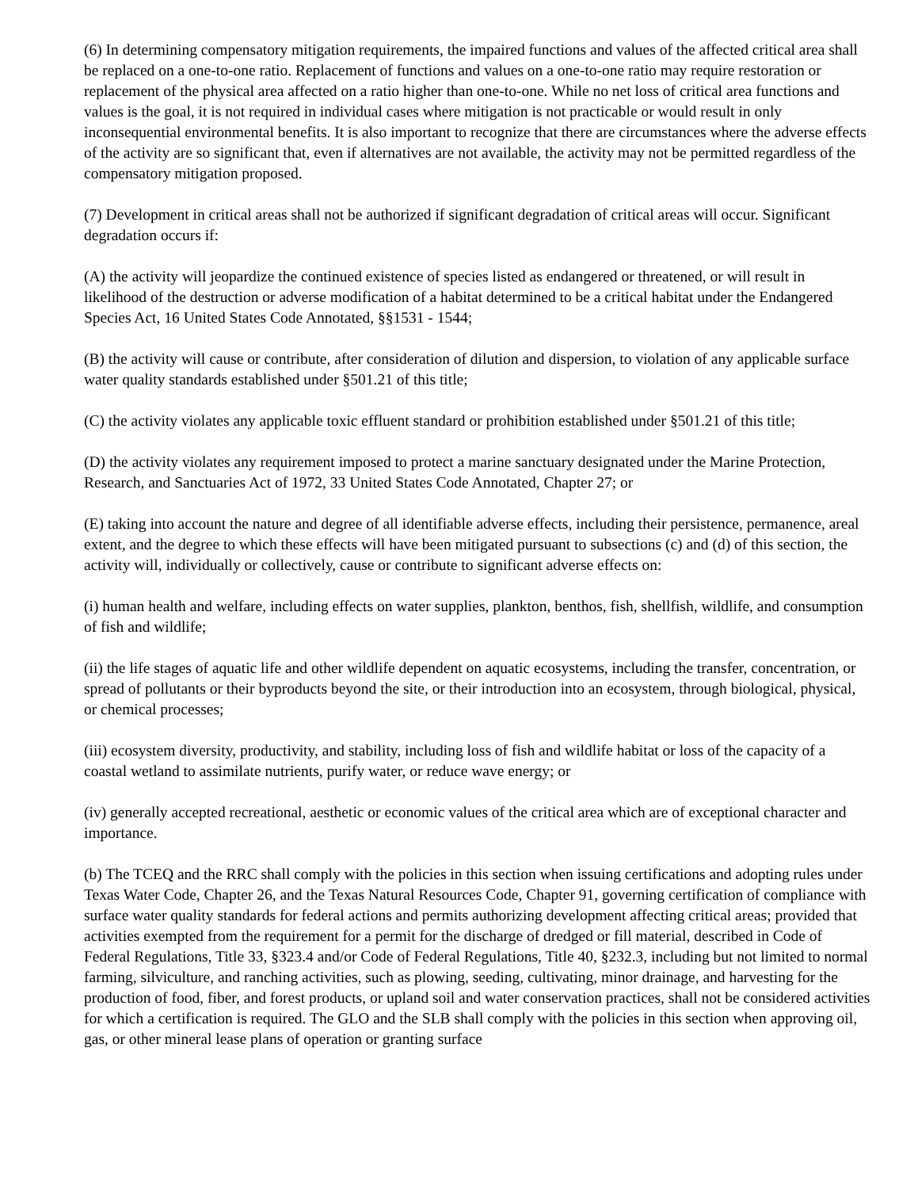(6) In determining compensatory mitigation requirements, the impaired functions and values of the affected critical area shall be replaced on a one-to-one ratio. Replacement of functions and values on a one-to-one ratio may require restoration or replacement of the physical area affected on a ratio higher than one-to-one. While no net loss of critical area functions and values is the goal, it is not required in individual cases where mitigation is not practicable or would result in only inconsequential environmental benefits. It is also important to recognize that there are circumstances where the adverse effects of the activity are so significant that, even if alternatives are not available, the activity may not be permitted regardless of the compensatory mitigation proposed.
(7) Development in critical areas shall not be authorized if significant degradation of critical areas will occur. Significant degradation occurs if:
(A) the activity will jeopardize the continued existence of species listed as endangered or threatened, or will result in likelihood of the destruction or adverse modification of a habitat determined to be a critical habitat under the Endangered Species Act, 16 United States Code Annotated, §§1531 - 1544;
(B) the activity will cause or contribute, after consideration of dilution and dispersion, to violation of any applicable surface water quality standards established under §501.21 of this title;
(C) the activity violates any applicable toxic effluent standard or prohibition established under §501.21 of this title;
(D) the activity violates any requirement imposed to protect a marine sanctuary designated under the Marine Protection, Research, and Sanctuaries Act of 1972, 33 United States Code Annotated, Chapter 27; or
(E) taking into account the nature and degree of all identifiable adverse effects, including their persistence, permanence, areal extent, and the degree to which these effects will have been mitigated pursuant to subsections (c) and (d) of this section, the activity will, individually or collectively, cause or contribute to significant adverse effects on:
(i) human health and welfare, including effects on water supplies, plankton, benthos, fish, shellfish, wildlife, and consumption of fish and wildlife;
(ii) the life stages of aquatic life and other wildlife dependent on aquatic ecosystems, including the transfer, concentration, or spread of pollutants or their byproducts beyond the site, or their introduction into an ecosystem, through biological, physical, or chemical processes;
(iii) ecosystem diversity, productivity, and stability, including loss of fish and wildlife habitat or loss of the capacity of a coastal wetland to assimilate nutrients, purify water, or reduce wave energy; or
(iv) generally accepted recreational, aesthetic or economic values of the critical area which are of exceptional character and importance.
(b) The TCEQ and the RRC shall comply with the policies in this section when issuing certifications and adopting rules under Texas Water Code, Chapter 26, and the Texas Natural Resources Code, Chapter 91, governing certification of compliance with surface water quality standards for federal actions and permits authorizing development affecting critical areas; provided that activities exempted from the requirement for a permit for the discharge of dredged or fill material, described in Code of Federal Regulations, Title 33, §323.4 and/or Code of Federal Regulations, Title 40, §232.3, including but not limited to normal farming, silviculture, and ranching activities, such as plowing, seeding, cultivating, minor drainage, and harvesting for the production of food, fiber, and forest products, or upland soil and water conservation practices, shall not be considered activities for which a certification is required. The GLO and the SLB shall comply with the policies in this section when approving oil, gas, or other mineral lease plans of operation or granting surface